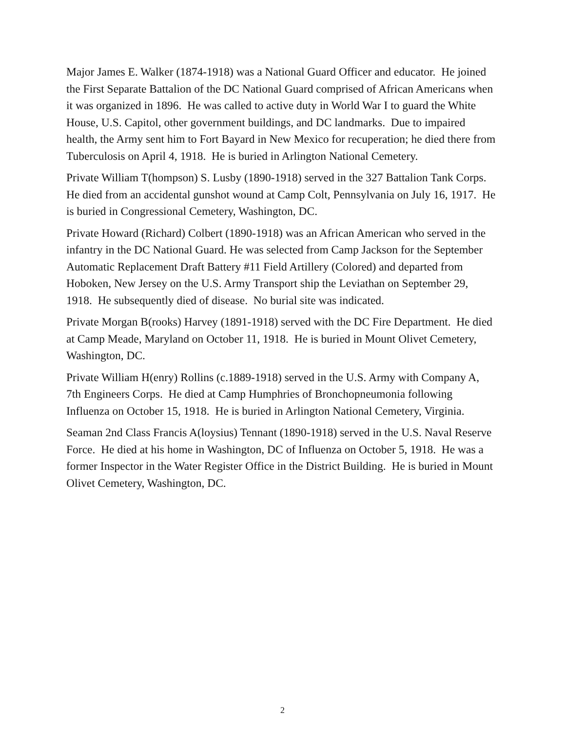Major James E. Walker (1874-1918) was a National Guard Officer and educator. He joined the First Separate Battalion of the DC National Guard comprised of African Americans when it was organized in 1896. He was called to active duty in World War I to guard the White House, U.S. Capitol, other government buildings, and DC landmarks. Due to impaired health, the Army sent him to Fort Bayard in New Mexico for recuperation; he died there from Tuberculosis on April 4, 1918. He is buried in Arlington National Cemetery.
Private William T(hompson) S. Lusby (1890-1918) served in the 327 Battalion Tank Corps. He died from an accidental gunshot wound at Camp Colt, Pennsylvania on July 16, 1917. He is buried in Congressional Cemetery, Washington, DC.
Private Howard (Richard) Colbert (1890-1918) was an African American who served in the infantry in the DC National Guard. He was selected from Camp Jackson for the September Automatic Replacement Draft Battery #11 Field Artillery (Colored) and departed from Hoboken, New Jersey on the U.S. Army Transport ship the Leviathan on September 29, 1918. He subsequently died of disease. No burial site was indicated.
Private Morgan B(rooks) Harvey (1891-1918) served with the DC Fire Department. He died at Camp Meade, Maryland on October 11, 1918. He is buried in Mount Olivet Cemetery, Washington, DC.
Private William H(enry) Rollins (c.1889-1918) served in the U.S. Army with Company A, 7th Engineers Corps. He died at Camp Humphries of Bronchopneumonia following Influenza on October 15, 1918. He is buried in Arlington National Cemetery, Virginia.
Seaman 2nd Class Francis A(loysius) Tennant (1890-1918) served in the U.S. Naval Reserve Force. He died at his home in Washington, DC of Influenza on October 5, 1918. He was a former Inspector in the Water Register Office in the District Building. He is buried in Mount Olivet Cemetery, Washington, DC.
2